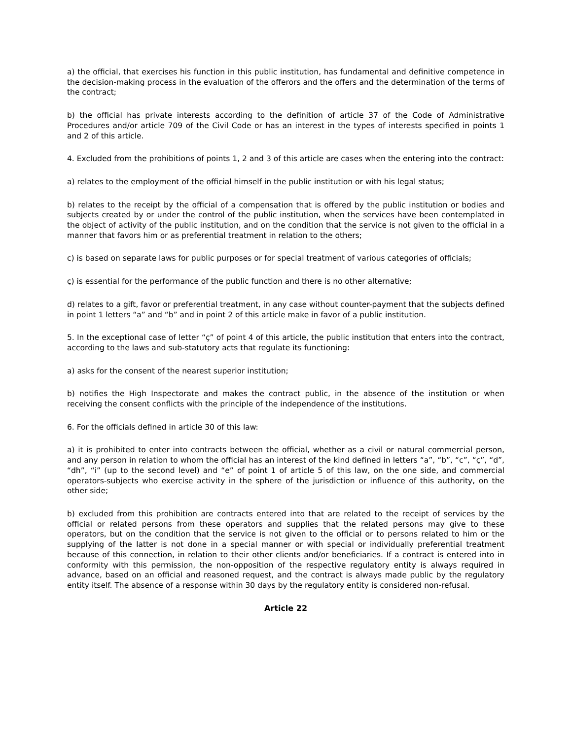a) the official, that exercises his function in this public institution, has fundamental and definitive competence in the decision-making process in the evaluation of the offerors and the offers and the determination of the terms of the contract;
b) the official has private interests according to the definition of article 37 of the Code of Administrative Procedures and/or article 709 of the Civil Code or has an interest in the types of interests specified in points 1 and 2 of this article.
4. Excluded from the prohibitions of points 1, 2 and 3 of this article are cases when the entering into the contract:
a) relates to the employment of the official himself in the public institution or with his legal status;
b) relates to the receipt by the official of a compensation that is offered by the public institution or bodies and subjects created by or under the control of the public institution, when the services have been contemplated in the object of activity of the public institution, and on the condition that the service is not given to the official in a manner that favors him or as preferential treatment in relation to the others;
c) is based on separate laws for public purposes or for special treatment of various categories of officials;
ç) is essential for the performance of the public function and there is no other alternative;
d) relates to a gift, favor or preferential treatment, in any case without counter-payment that the subjects defined in point 1 letters “a” and “b” and in point 2 of this article make in favor of a public institution.
5. In the exceptional case of letter “ç” of point 4 of this article, the public institution that enters into the contract, according to the laws and sub-statutory acts that regulate its functioning:
a) asks for the consent of the nearest superior institution;
b) notifies the High Inspectorate and makes the contract public, in the absence of the institution or when receiving the consent conflicts with the principle of the independence of the institutions.
6. For the officials defined in article 30 of this law:
a) it is prohibited to enter into contracts between the official, whether as a civil or natural commercial person, and any person in relation to whom the official has an interest of the kind defined in letters “a”, “b”, “c”, “ç”, “d”, “dh”, “i” (up to the second level) and “e” of point 1 of article 5 of this law, on the one side, and commercial operators-subjects who exercise activity in the sphere of the jurisdiction or influence of this authority, on the other side;
b) excluded from this prohibition are contracts entered into that are related to the receipt of services by the official or related persons from these operators and supplies that the related persons may give to these operators, but on the condition that the service is not given to the official or to persons related to him or the supplying of the latter is not done in a special manner or with special or individually preferential treatment because of this connection, in relation to their other clients and/or beneficiaries. If a contract is entered into in conformity with this permission, the non-opposition of the respective regulatory entity is always required in advance, based on an official and reasoned request, and the contract is always made public by the regulatory entity itself. The absence of a response within 30 days by the regulatory entity is considered non-refusal.
Article 22